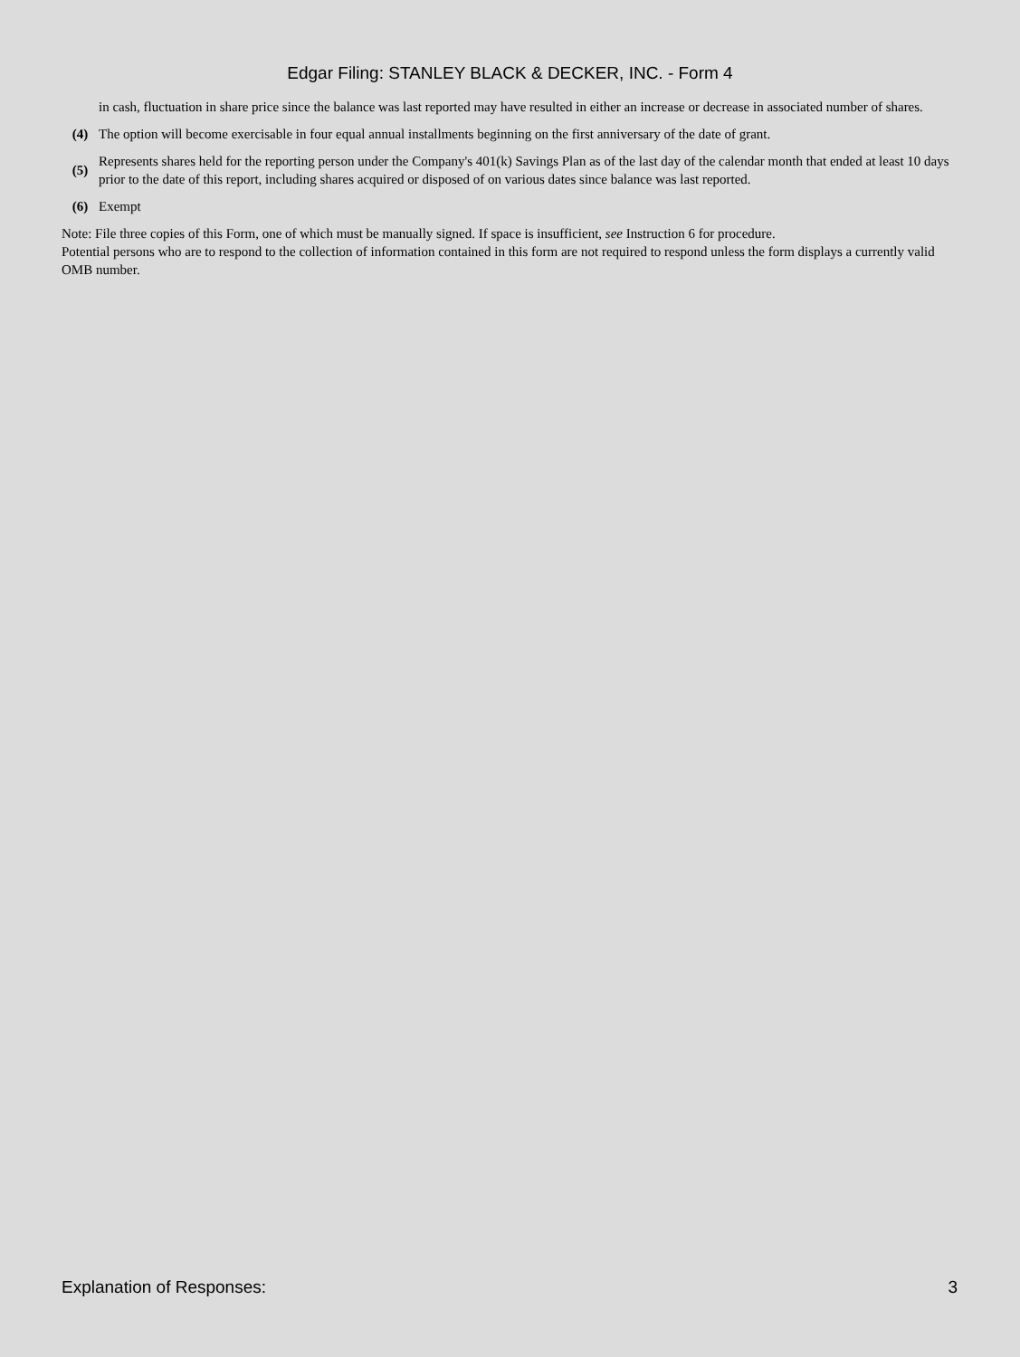Edgar Filing: STANLEY BLACK & DECKER, INC. - Form 4
| | in cash, fluctuation in share price since the balance was last reported may have resulted in either an increase or decrease in associated number of shares. |
| (4) | The option will become exercisable in four equal annual installments beginning on the first anniversary of the date of grant. |
| (5) | Represents shares held for the reporting person under the Company's 401(k) Savings Plan as of the last day of the calendar month that ended at least 10 days prior to the date of this report, including shares acquired or disposed of on various dates since balance was last reported. |
| (6) | Exempt |
Note: File three copies of this Form, one of which must be manually signed. If space is insufficient, see Instruction 6 for procedure.
Potential persons who are to respond to the collection of information contained in this form are not required to respond unless the form displays a currently valid OMB number.
Explanation of Responses: 3